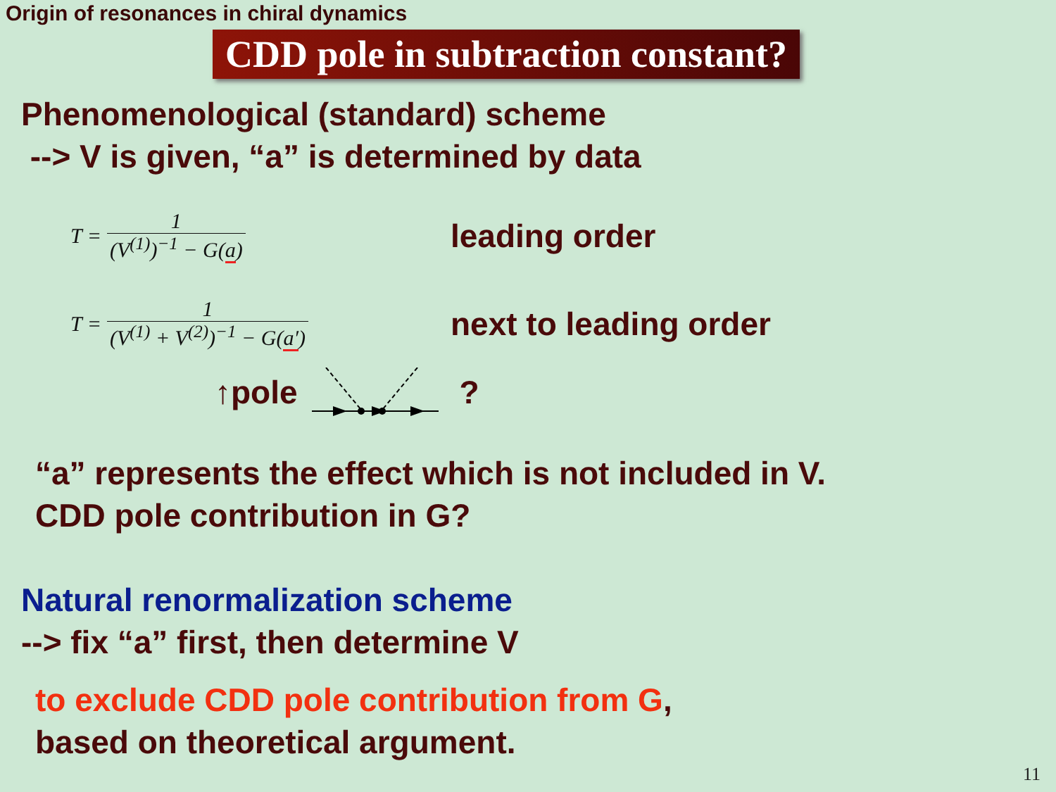Origin of resonances in chiral dynamics
CDD pole in subtraction constant?
Phenomenological (standard) scheme
--> V is given, “a” is determined by data
T = 1 (V<sup>(1)</sup>)<sup>−1</sup> − G(a)
leading order
T = 1 (V<sup>(1)</sup> + V<sup>(2)</sup>)<sup>−1</sup> − G(a′)
next to leading order
↑pole ?
“a” represents the effect which is not included in V.
CDD pole contribution in G?
Natural renormalization scheme
--> fix “a” first, then determine V
to exclude CDD pole contribution from G,
based on theoretical argument.
11